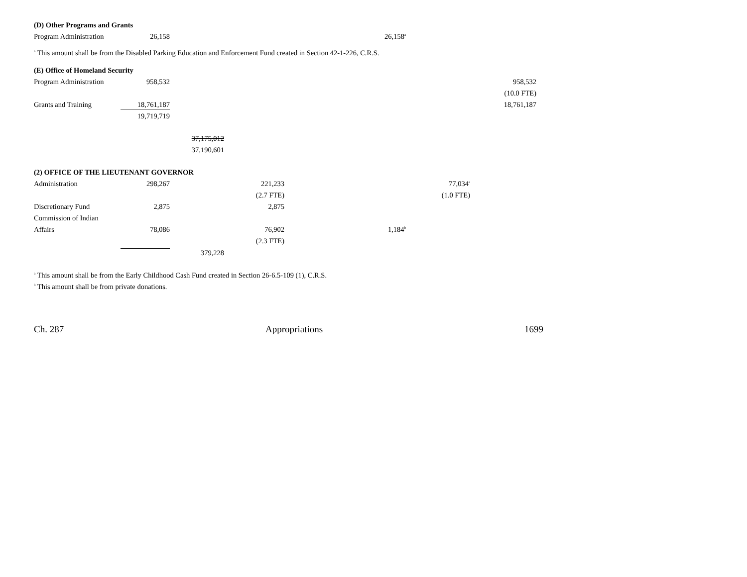| (D) Other Programs and Grants | | | | | | |
| Program Administration | 26,158 | | | 26,158<sup>a</sup> | | |
<sup>a</sup> This amount shall be from the Disabled Parking Education and Enforcement Fund created in Section 42-1-226, C.R.S.
| (E) Office of Homeland Security | | | | | | |
| Program Administration | 958,532 | | | | | 958,532 |
| | | | | | | (10.0 FTE) |
| Grants and Training | 18,761,187 | | | | | 18,761,187 |
| | 19,719,719 | | | | | |
| | | 37,175,012 | | | | |
| | | 37,190,601 | | | | |
| (2) OFFICE OF THE LIEUTENANT GOVERNOR | | | | | | |
| Administration | 298,267 | | 221,233 | | 77,034<sup>a</sup> | |
| | | | (2.7 FTE) | | (1.0 FTE) | |
| Discretionary Fund | 2,875 | | 2,875 | | | |
| Commission of Indian | | | | | | |
| Affairs | 78,086 | | 76,902 | 1,184<sup>b</sup> | | |
| | | | (2.3 FTE) | | | |
| | | 379,228 | | | | |
<sup>a</sup> This amount shall be from the Early Childhood Cash Fund created in Section 26-6.5-109 (1), C.R.S.
<sup>b</sup> This amount shall be from private donations.
Ch. 287 Appropriations 1699